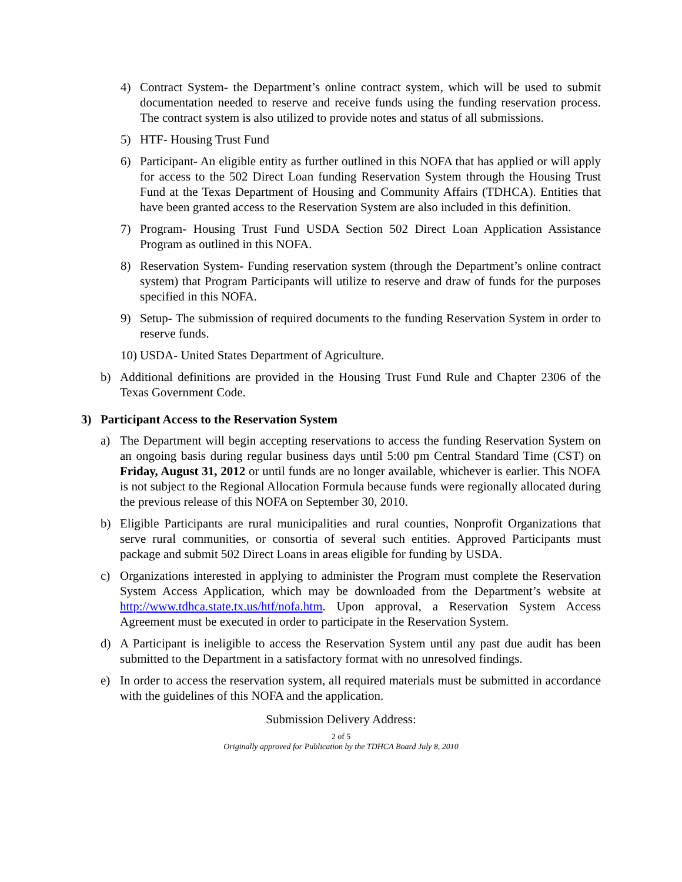4) Contract System- the Department’s online contract system, which will be used to submit documentation needed to reserve and receive funds using the funding reservation process. The contract system is also utilized to provide notes and status of all submissions.
5) HTF- Housing Trust Fund
6) Participant- An eligible entity as further outlined in this NOFA that has applied or will apply for access to the 502 Direct Loan funding Reservation System through the Housing Trust Fund at the Texas Department of Housing and Community Affairs (TDHCA). Entities that have been granted access to the Reservation System are also included in this definition.
7) Program- Housing Trust Fund USDA Section 502 Direct Loan Application Assistance Program as outlined in this NOFA.
8) Reservation System- Funding reservation system (through the Department’s online contract system) that Program Participants will utilize to reserve and draw of funds for the purposes specified in this NOFA.
9) Setup- The submission of required documents to the funding Reservation System in order to reserve funds.
10) USDA- United States Department of Agriculture.
b) Additional definitions are provided in the Housing Trust Fund Rule and Chapter 2306 of the Texas Government Code.
3) Participant Access to the Reservation System
a) The Department will begin accepting reservations to access the funding Reservation System on an ongoing basis during regular business days until 5:00 pm Central Standard Time (CST) on Friday, August 31, 2012 or until funds are no longer available, whichever is earlier. This NOFA is not subject to the Regional Allocation Formula because funds were regionally allocated during the previous release of this NOFA on September 30, 2010.
b) Eligible Participants are rural municipalities and rural counties, Nonprofit Organizations that serve rural communities, or consortia of several such entities. Approved Participants must package and submit 502 Direct Loans in areas eligible for funding by USDA.
c) Organizations interested in applying to administer the Program must complete the Reservation System Access Application, which may be downloaded from the Department’s website at http://www.tdhca.state.tx.us/htf/nofa.htm. Upon approval, a Reservation System Access Agreement must be executed in order to participate in the Reservation System.
d) A Participant is ineligible to access the Reservation System until any past due audit has been submitted to the Department in a satisfactory format with no unresolved findings.
e) In order to access the reservation system, all required materials must be submitted in accordance with the guidelines of this NOFA and the application.
Submission Delivery Address:
2 of 5
Originally approved for Publication by the TDHCA Board July 8, 2010